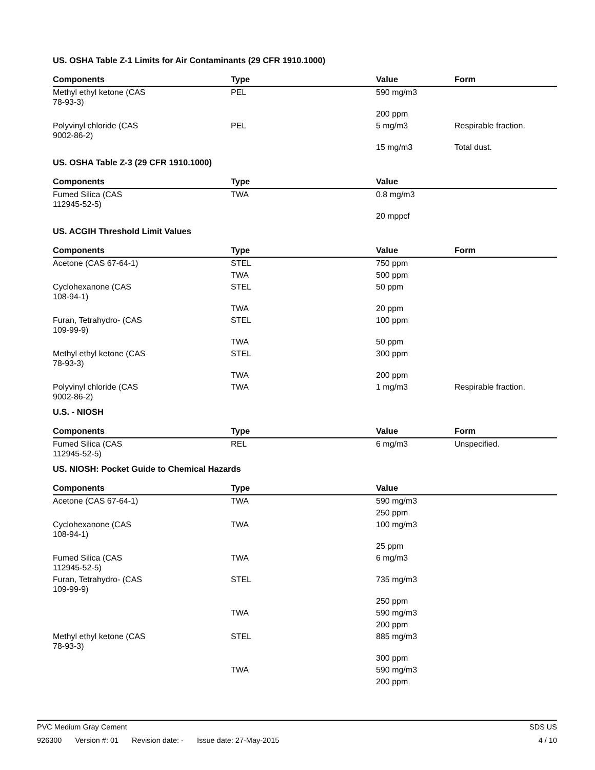US. OSHA Table Z-1 Limits for Air Contaminants (29 CFR 1910.1000)
| Components | Type | Value | Form |
| --- | --- | --- | --- |
| Methyl ethyl ketone (CAS 78-93-3) | PEL | 590 mg/m3 | |
| | | 200 ppm | |
| Polyvinyl chloride (CAS 9002-86-2) | PEL | 5 mg/m3 | Respirable fraction. |
| | | 15 mg/m3 | Total dust. |
US. OSHA Table Z-3 (29 CFR 1910.1000)
| Components | Type | Value | |
| --- | --- | --- | --- |
| Fumed Silica (CAS 112945-52-5) | TWA | 0.8 mg/m3 | |
| | | 20 mppcf | |
US. ACGIH Threshold Limit Values
| Components | Type | Value | Form |
| --- | --- | --- | --- |
| Acetone (CAS 67-64-1) | STEL | 750 ppm | |
| | TWA | 500 ppm | |
| Cyclohexanone (CAS 108-94-1) | STEL | 50 ppm | |
| | TWA | 20 ppm | |
| Furan, Tetrahydro- (CAS 109-99-9) | STEL | 100 ppm | |
| | TWA | 50 ppm | |
| Methyl ethyl ketone (CAS 78-93-3) | STEL | 300 ppm | |
| | TWA | 200 ppm | |
| Polyvinyl chloride (CAS 9002-86-2) | TWA | 1 mg/m3 | Respirable fraction. |
U.S. - NIOSH
| Components | Type | Value | Form |
| --- | --- | --- | --- |
| Fumed Silica (CAS 112945-52-5) | REL | 6 mg/m3 | Unspecified. |
US. NIOSH: Pocket Guide to Chemical Hazards
| Components | Type | Value | |
| --- | --- | --- | --- |
| Acetone (CAS 67-64-1) | TWA | 590 mg/m3 | |
| | | 250 ppm | |
| Cyclohexanone (CAS 108-94-1) | TWA | 100 mg/m3 | |
| | | 25 ppm | |
| Fumed Silica (CAS 112945-52-5) | TWA | 6 mg/m3 | |
| Furan, Tetrahydro- (CAS 109-99-9) | STEL | 735 mg/m3 | |
| | | 250 ppm | |
| | TWA | 590 mg/m3 | |
| | | 200 ppm | |
| Methyl ethyl ketone (CAS 78-93-3) | STEL | 885 mg/m3 | |
| | | 300 ppm | |
| | TWA | 590 mg/m3 | |
| | | 200 ppm | |
PVC Medium Gray Cement SDS US
926300 Version #: 01 Revision date: - Issue date: 27-May-2015
4 / 10